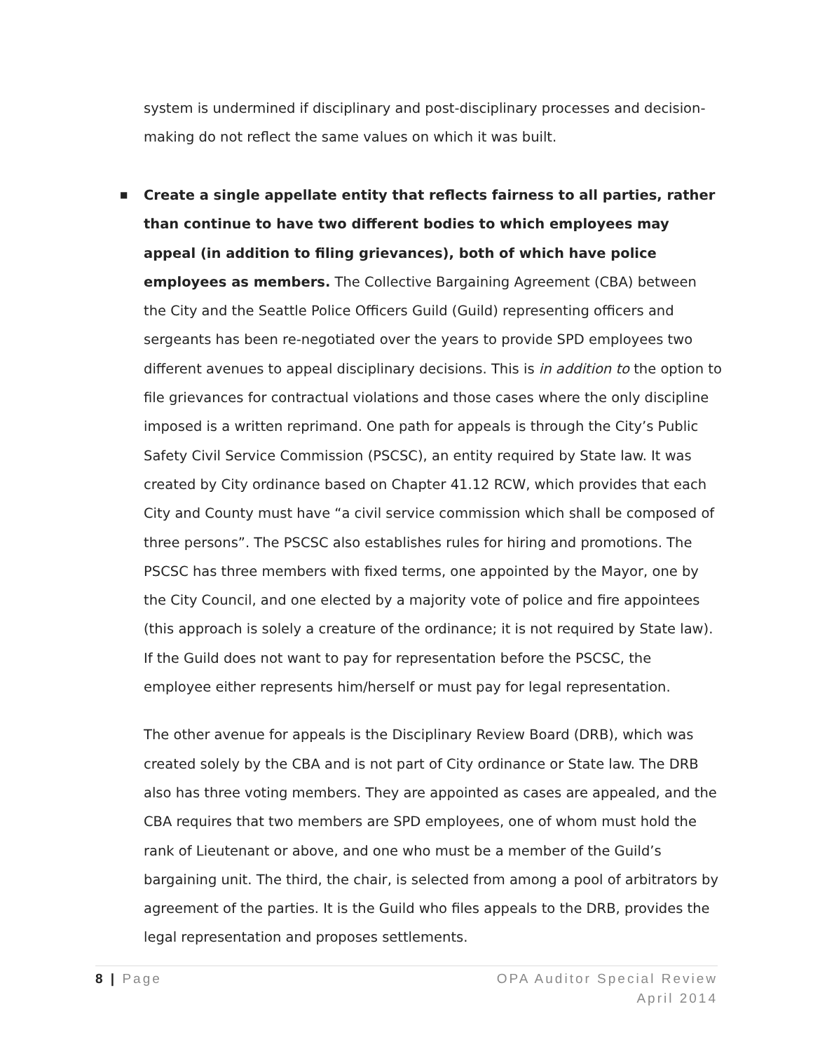system is undermined if disciplinary and post-disciplinary processes and decision-making do not reflect the same values on which it was built.
■
Create a single appellate entity that reflects fairness to all parties, rather than continue to have two different bodies to which employees may appeal (in addition to filing grievances), both of which have police employees as members. The Collective Bargaining Agreement (CBA) between the City and the Seattle Police Officers Guild (Guild) representing officers and sergeants has been re-negotiated over the years to provide SPD employees two different avenues to appeal disciplinary decisions. This is in addition to the option to file grievances for contractual violations and those cases where the only discipline imposed is a written reprimand. One path for appeals is through the City’s Public Safety Civil Service Commission (PSCSC), an entity required by State law. It was created by City ordinance based on Chapter 41.12 RCW, which provides that each City and County must have “a civil service commission which shall be composed of three persons”. The PSCSC also establishes rules for hiring and promotions. The PSCSC has three members with fixed terms, one appointed by the Mayor, one by the City Council, and one elected by a majority vote of police and fire appointees (this approach is solely a creature of the ordinance; it is not required by State law). If the Guild does not want to pay for representation before the PSCSC, the employee either represents him/herself or must pay for legal representation.
The other avenue for appeals is the Disciplinary Review Board (DRB), which was created solely by the CBA and is not part of City ordinance or State law. The DRB also has three voting members. They are appointed as cases are appealed, and the CBA requires that two members are SPD employees, one of whom must hold the rank of Lieutenant or above, and one who must be a member of the Guild’s bargaining unit. The third, the chair, is selected from among a pool of arbitrators by agreement of the parties. It is the Guild who files appeals to the DRB, provides the legal representation and proposes settlements.
8 | Page OPA Auditor Special Review
April 2014